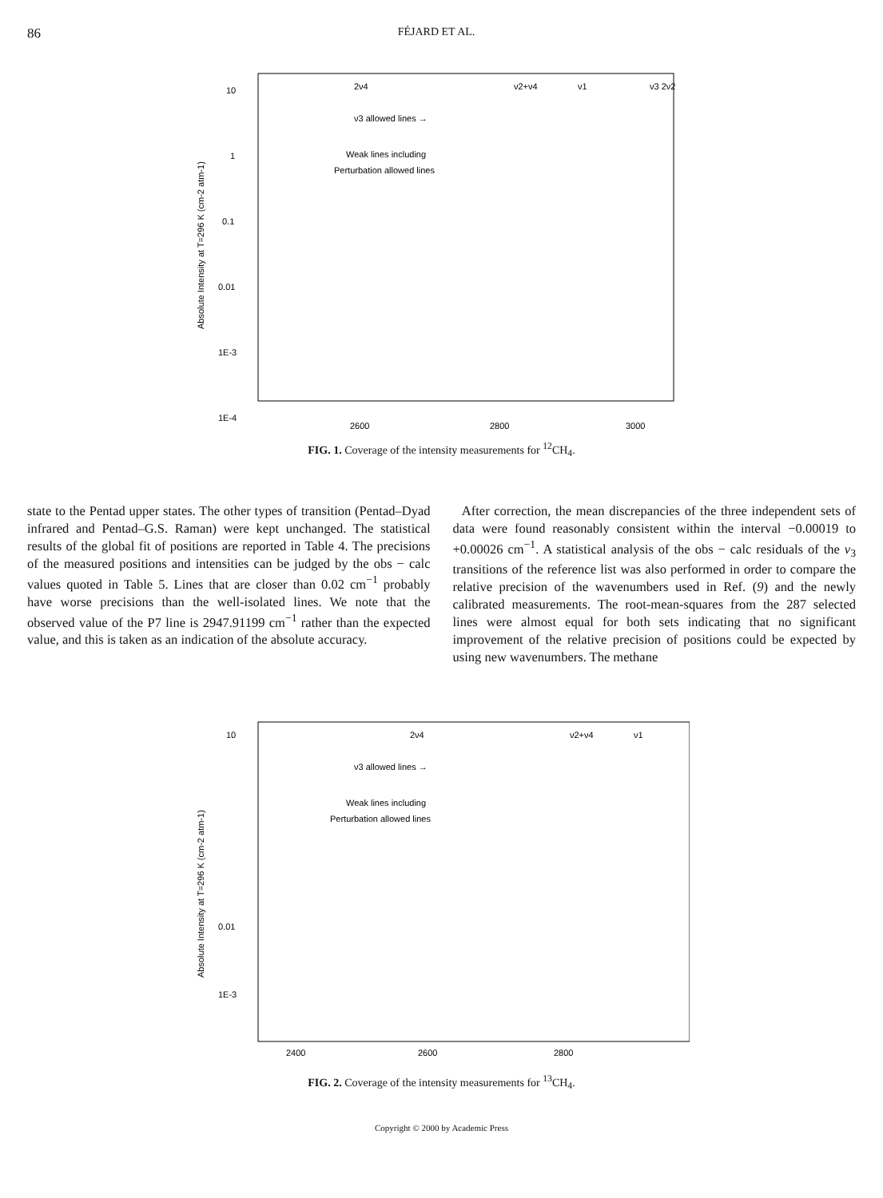86 FÉJARD ET AL.
2ν4
ν2+ν4
ν1
ν3 2ν2
ν3 allowed lines →
Weak lines including
Perturbation allowed lines
10
1
0.1
0.01
1E-3
1E-4
2600
2800
3000
Absolute Intensity at T=296 K (cm-2 atm-1)
FIG. 1. Coverage of the intensity measurements for <sup>12</sup>CH<sub>4</sub>.
state to the Pentad upper states. The other types of transition (Pentad–Dyad infrared and Pentad–G.S. Raman) were kept unchanged. The statistical results of the global fit of positions are reported in Table 4. The precisions of the measured positions and intensities can be judged by the obs − calc values quoted in Table 5. Lines that are closer than 0.02 cm<sup>−1</sup> probably have worse precisions than the well-isolated lines. We note that the observed value of the P7 line is 2947.91199 cm<sup>−1</sup> rather than the expected value, and this is taken as an indication of the absolute accuracy.
After correction, the mean discrepancies of the three independent sets of data were found reasonably consistent within the interval −0.00019 to +0.00026 cm<sup>−1</sup>. A statistical analysis of the obs − calc residuals of the ν<sub>3</sub> transitions of the reference list was also performed in order to compare the relative precision of the wavenumbers used in Ref. (9) and the newly calibrated measurements. The root-mean-squares from the 287 selected lines were almost equal for both sets indicating that no significant improvement of the relative precision of positions could be expected by using new wavenumbers. The methane
2ν4
ν2+ν4
ν1
ν3 allowed lines →
Weak lines including
Perturbation allowed lines
10
0.01
1E-3
2400
2600
2800
Absolute Intensity at T=296 K (cm-2 atm-1)
FIG. 2. Coverage of the intensity measurements for <sup>13</sup>CH<sub>4</sub>.
Copyright © 2000 by Academic Press